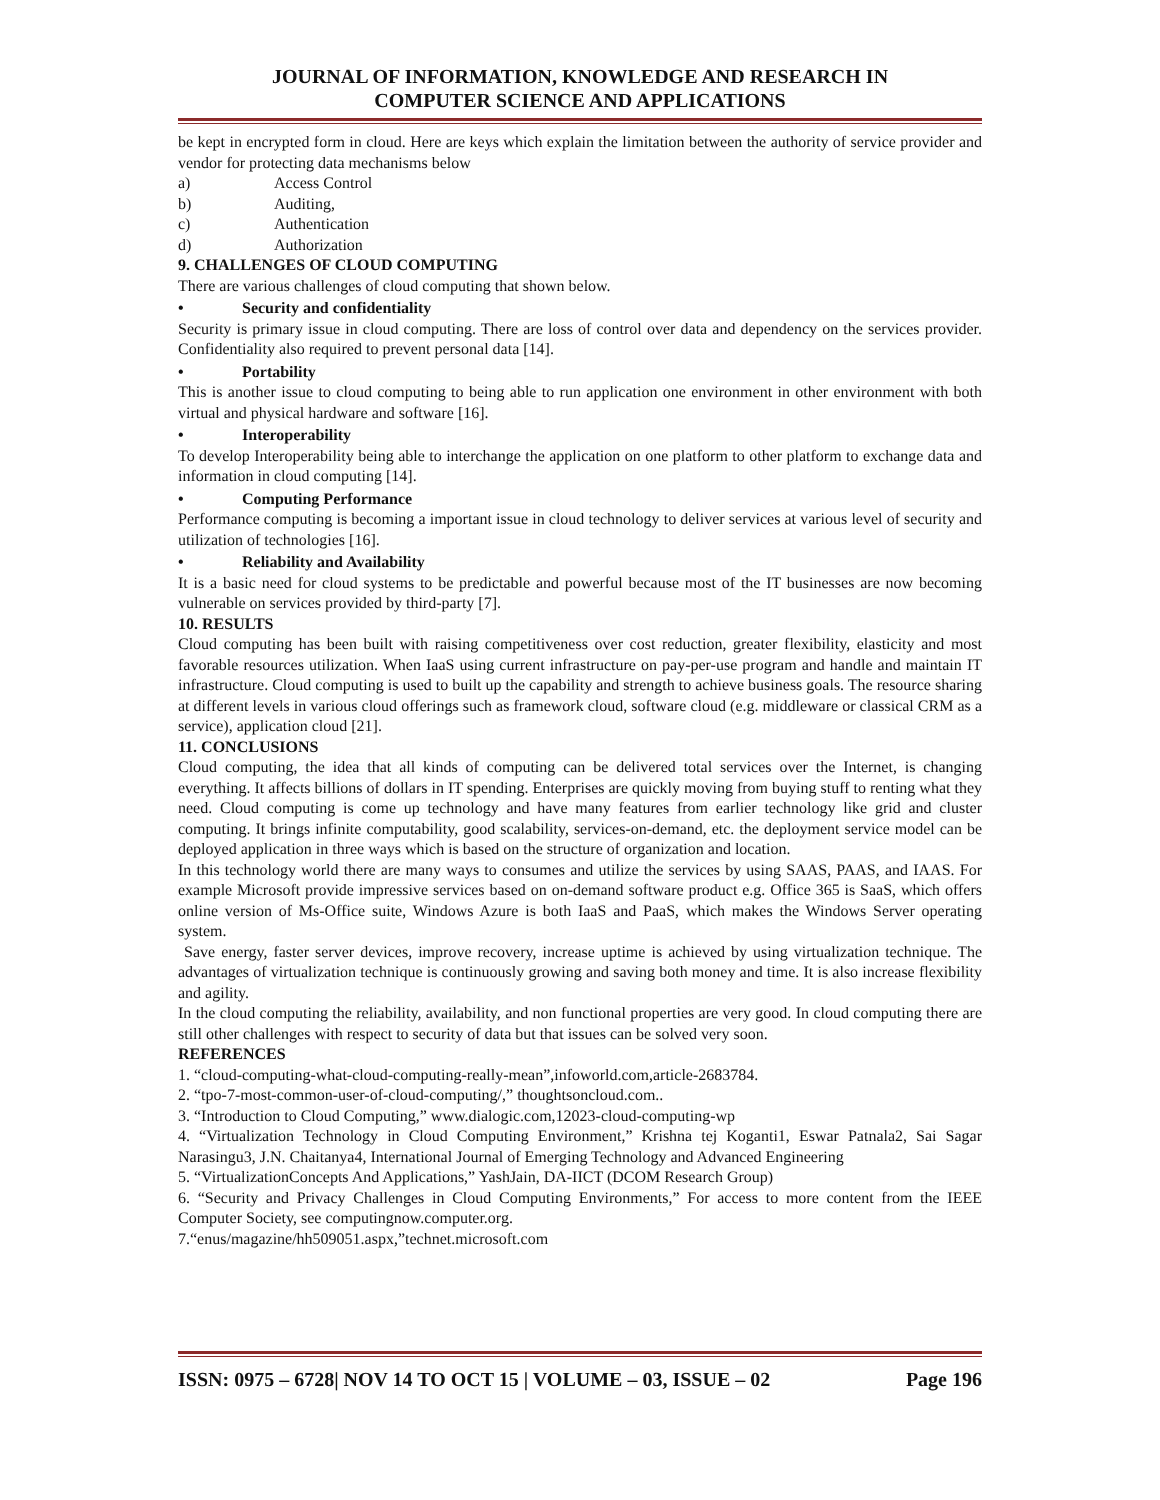JOURNAL OF INFORMATION, KNOWLEDGE AND RESEARCH IN
COMPUTER SCIENCE AND APPLICATIONS
be kept in encrypted form in cloud. Here are keys which explain the limitation between the authority of service provider and vendor for protecting data mechanisms below
a) Access Control
b) Auditing,
c) Authentication
d) Authorization
9. CHALLENGES OF CLOUD COMPUTING
There are various challenges of cloud computing that shown below.
• Security and confidentiality
Security is primary issue in cloud computing. There are loss of control over data and dependency on the services provider. Confidentiality also required to prevent personal data [14].
• Portability
This is another issue to cloud computing to being able to run application one environment in other environment with both virtual and physical hardware and software [16].
• Interoperability
To develop Interoperability being able to interchange the application on one platform to other platform to exchange data and information in cloud computing [14].
• Computing Performance
Performance computing is becoming a important issue in cloud technology to deliver services at various level of security and utilization of technologies [16].
• Reliability and Availability
It is a basic need for cloud systems to be predictable and powerful because most of the IT businesses are now becoming vulnerable on services provided by third-party [7].
10. RESULTS
Cloud computing has been built with raising competitiveness over cost reduction, greater flexibility, elasticity and most favorable resources utilization. When IaaS using current infrastructure on pay-per-use program and handle and maintain IT infrastructure. Cloud computing is used to built up the capability and strength to achieve business goals. The resource sharing at different levels in various cloud offerings such as framework cloud, software cloud (e.g. middleware or classical CRM as a service), application cloud [21].
11. CONCLUSIONS
Cloud computing, the idea that all kinds of computing can be delivered total services over the Internet, is changing everything. It affects billions of dollars in IT spending. Enterprises are quickly moving from buying stuff to renting what they need. Cloud computing is come up technology and have many features from earlier technology like grid and cluster computing. It brings infinite computability, good scalability, services-on-demand, etc. the deployment service model can be deployed application in three ways which is based on the structure of organization and location.
In this technology world there are many ways to consumes and utilize the services by using SAAS, PAAS, and IAAS. For example Microsoft provide impressive services based on on-demand software product e.g. Office 365 is SaaS, which offers online version of Ms-Office suite, Windows Azure is both IaaS and PaaS, which makes the Windows Server operating system.
Save energy, faster server devices, improve recovery, increase uptime is achieved by using virtualization technique. The advantages of virtualization technique is continuously growing and saving both money and time. It is also increase flexibility and agility.
In the cloud computing the reliability, availability, and non functional properties are very good. In cloud computing there are still other challenges with respect to security of data but that issues can be solved very soon.
REFERENCES
1. “cloud-computing-what-cloud-computing-really-mean”,infoworld.com,article-2683784.
2. “tpo-7-most-common-user-of-cloud-computing/,” thoughtsoncloud.com..
3. “Introduction to Cloud Computing,” www.dialogic.com,12023-cloud-computing-wp
4. “Virtualization Technology in Cloud Computing Environment,” Krishna tej Koganti1, Eswar Patnala2, Sai Sagar Narasingu3, J.N. Chaitanya4, International Journal of Emerging Technology and Advanced Engineering
5. “VirtualizationConcepts And Applications,” YashJain, DA-IICT (DCOM Research Group)
6. “Security and Privacy Challenges in Cloud Computing Environments,” For access to more content from the IEEE Computer Society, see computingnow.computer.org.
7.“enus/magazine/hh509051.aspx,”technet.microsoft.com
ISSN: 0975 – 6728| NOV 14 TO OCT 15 | VOLUME – 03, ISSUE – 02 Page 196